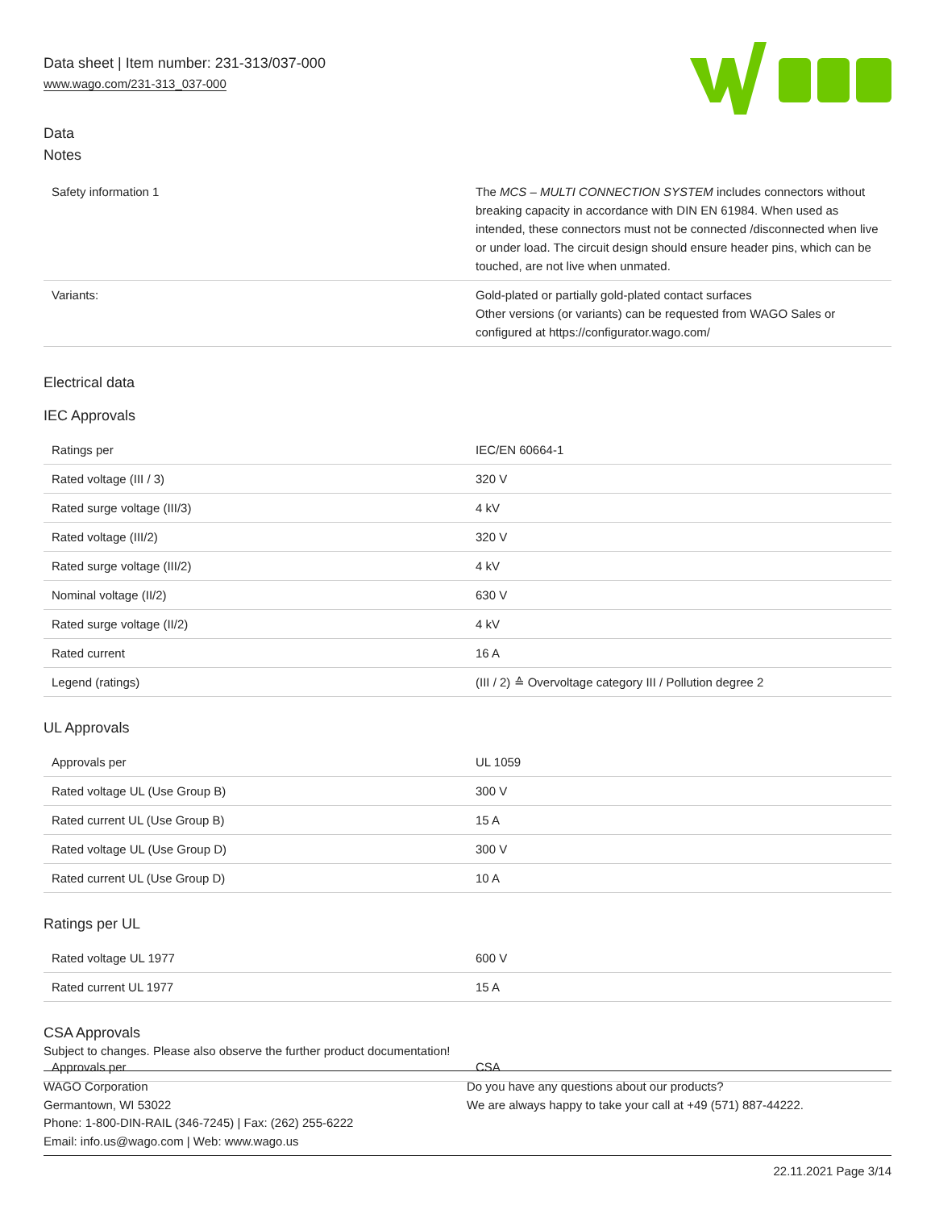Data sheet | Item number: 231-313/037-000
www.wago.com/231-313_037-000
Data
Notes
| Safety information 1 | The MCS – MULTI CONNECTION SYSTEM includes connectors without breaking capacity in accordance with DIN EN 61984. When used as intended, these connectors must not be connected /disconnected when live or under load. The circuit design should ensure header pins, which can be touched, are not live when unmated. |
| Variants: | Gold-plated or partially gold-plated contact surfaces Other versions (or variants) can be requested from WAGO Sales or configured at https://configurator.wago.com/ |
Electrical data
IEC Approvals
| Ratings per | IEC/EN 60664-1 |
| Rated voltage (III / 3) | 320 V |
| Rated surge voltage (III/3) | 4 kV |
| Rated voltage (III/2) | 320 V |
| Rated surge voltage (III/2) | 4 kV |
| Nominal voltage (II/2) | 630 V |
| Rated surge voltage (II/2) | 4 kV |
| Rated current | 16 A |
| Legend (ratings) | (III / 2) ≙ Overvoltage category III / Pollution degree 2 |
UL Approvals
| Approvals per | UL 1059 |
| Rated voltage UL (Use Group B) | 300 V |
| Rated current UL (Use Group B) | 15 A |
| Rated voltage UL (Use Group D) | 300 V |
| Rated current UL (Use Group D) | 10 A |
Ratings per UL
| Rated voltage UL 1977 | 600 V |
| Rated current UL 1977 | 15 A |
CSA Approvals
| Approvals per | CSA |
Subject to changes. Please also observe the further product documentation!
WAGO Corporation
Germantown, WI 53022
Phone: 1-800-DIN-RAIL (346-7245) | Fax: (262) 255-6222
Email: info.us@wago.com | Web: www.wago.us
Do you have any questions about our products?
We are always happy to take your call at +49 (571) 887-44222.
22.11.2021 Page 3/14